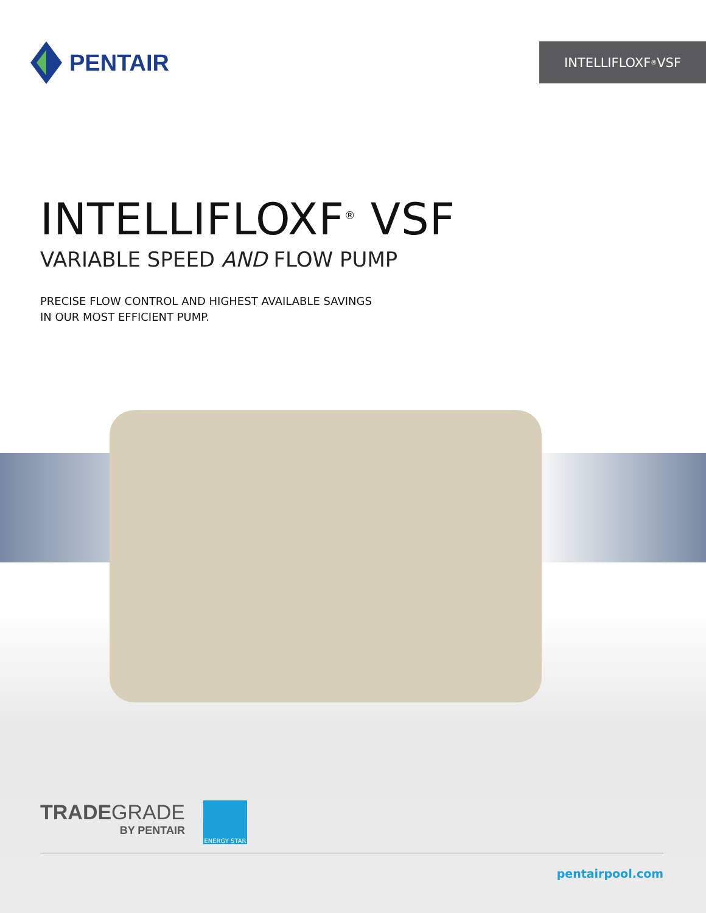PENTAIR
INTELLIFLOXF<sup>®</sup> VSF
INTELLIFLOXF<sup>®</sup> VSF
VARIABLE SPEED AND FLOW PUMP
PRECISE FLOW CONTROL AND HIGHEST AVAILABLE SAVINGS
IN OUR MOST EFFICIENT PUMP.
TRADEGRADE
BY PENTAIR
ENERGY STAR
pentairpool.com